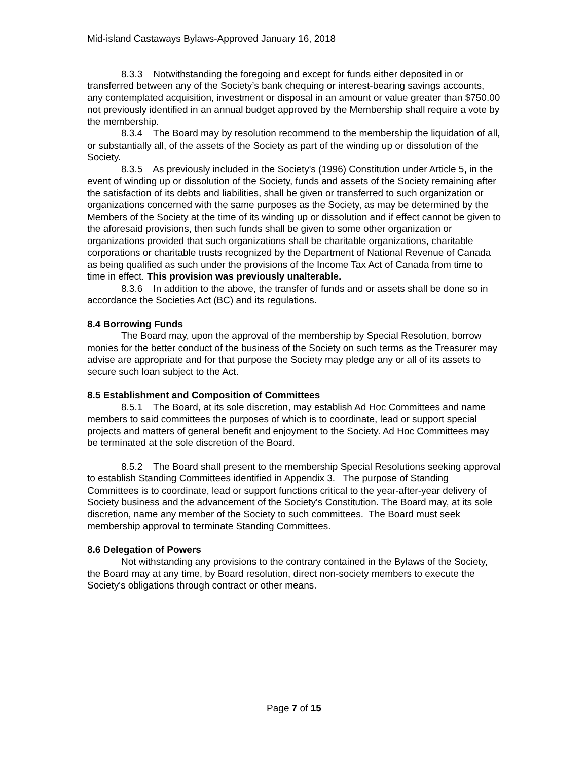Mid-island Castaways Bylaws-Approved January 16, 2018
8.3.3 Notwithstanding the foregoing and except for funds either deposited in or transferred between any of the Society’s bank chequing or interest-bearing savings accounts, any contemplated acquisition, investment or disposal in an amount or value greater than $750.00 not previously identified in an annual budget approved by the Membership shall require a vote by the membership.
8.3.4 The Board may by resolution recommend to the membership the liquidation of all, or substantially all, of the assets of the Society as part of the winding up or dissolution of the Society.
8.3.5 As previously included in the Society's (1996) Constitution under Article 5, in the event of winding up or dissolution of the Society, funds and assets of the Society remaining after the satisfaction of its debts and liabilities, shall be given or transferred to such organization or organizations concerned with the same purposes as the Society, as may be determined by the Members of the Society at the time of its winding up or dissolution and if effect cannot be given to the aforesaid provisions, then such funds shall be given to some other organization or organizations provided that such organizations shall be charitable organizations, charitable corporations or charitable trusts recognized by the Department of National Revenue of Canada as being qualified as such under the provisions of the Income Tax Act of Canada from time to time in effect. This provision was previously unalterable.
8.3.6 In addition to the above, the transfer of funds and or assets shall be done so in accordance the Societies Act (BC) and its regulations.
8.4 Borrowing Funds
The Board may, upon the approval of the membership by Special Resolution, borrow monies for the better conduct of the business of the Society on such terms as the Treasurer may advise are appropriate and for that purpose the Society may pledge any or all of its assets to secure such loan subject to the Act.
8.5 Establishment and Composition of Committees
8.5.1 The Board, at its sole discretion, may establish Ad Hoc Committees and name members to said committees the purposes of which is to coordinate, lead or support special projects and matters of general benefit and enjoyment to the Society. Ad Hoc Committees may be terminated at the sole discretion of the Board.
8.5.2 The Board shall present to the membership Special Resolutions seeking approval to establish Standing Committees identified in Appendix 3. The purpose of Standing Committees is to coordinate, lead or support functions critical to the year-after-year delivery of Society business and the advancement of the Society's Constitution. The Board may, at its sole discretion, name any member of the Society to such committees. The Board must seek membership approval to terminate Standing Committees.
8.6 Delegation of Powers
Not withstanding any provisions to the contrary contained in the Bylaws of the Society, the Board may at any time, by Board resolution, direct non-society members to execute the Society's obligations through contract or other means.
Page 7 of 15